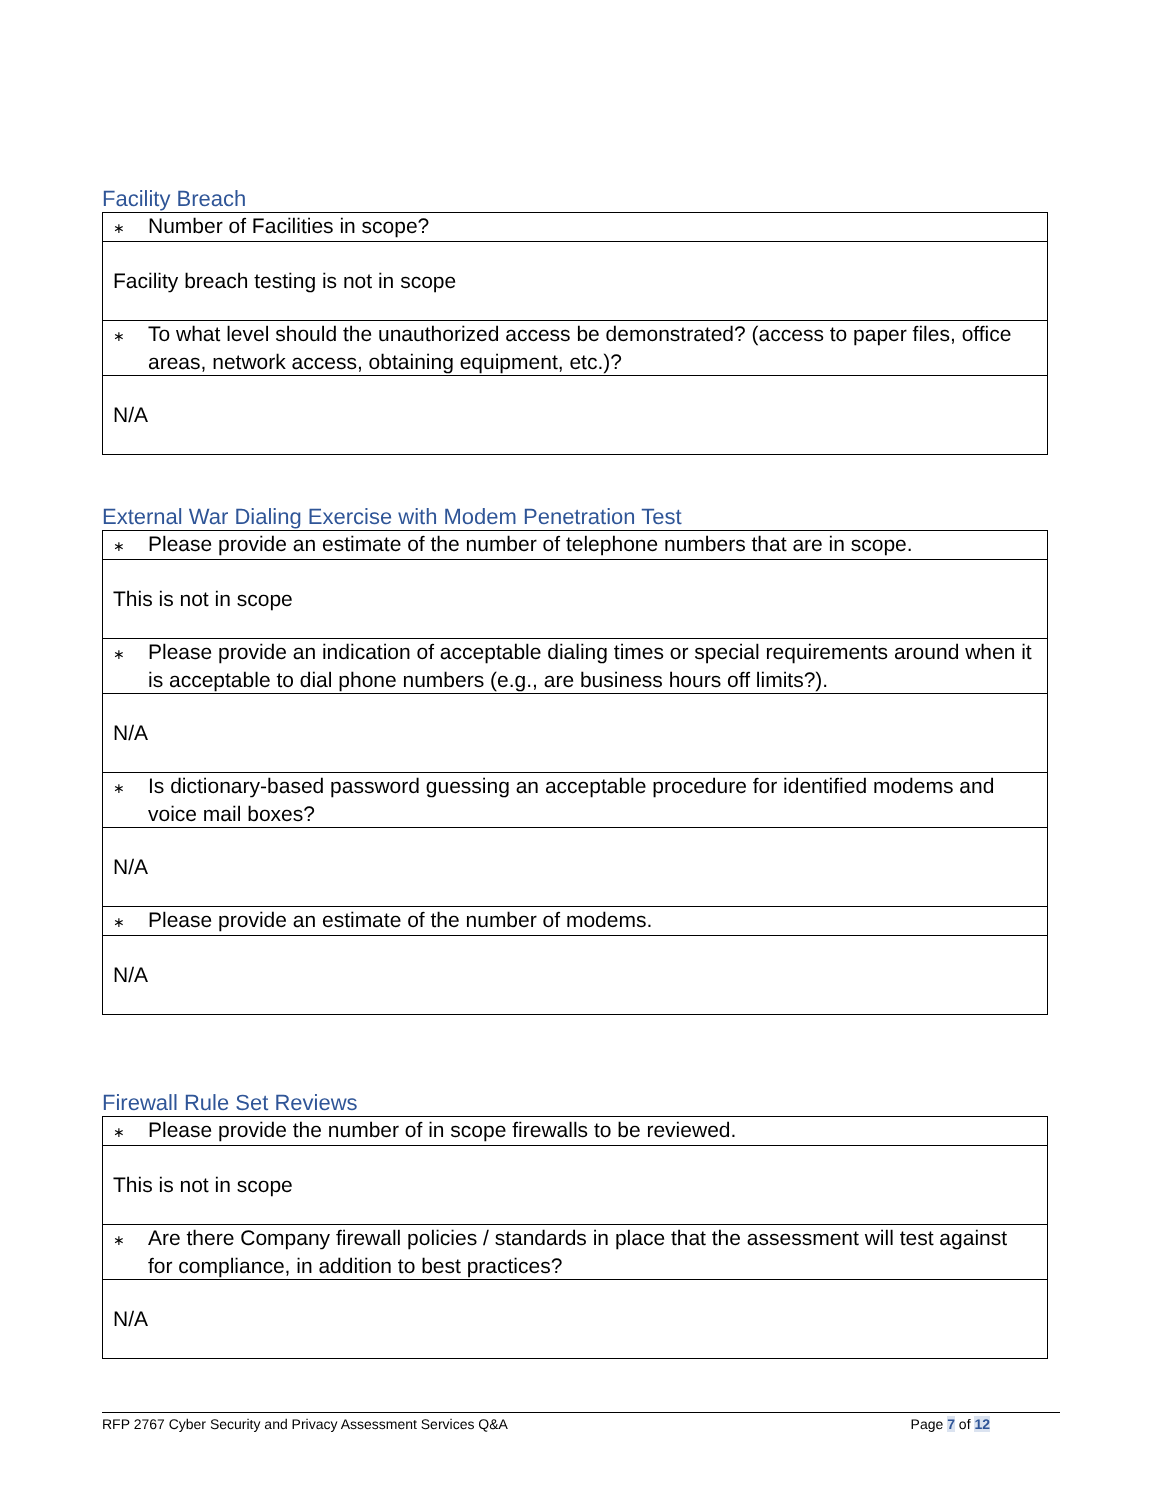Facility Breach
| ∗ Number of Facilities in scope? |
| Facility breach testing is not in scope |
| ∗ To what level should the unauthorized access be demonstrated? (access to paper files, office areas, network access, obtaining equipment, etc.)? |
| N/A |
External War Dialing Exercise with Modem Penetration Test
| ∗ Please provide an estimate of the number of telephone numbers that are in scope. |
| This is not in scope |
| ∗ Please provide an indication of acceptable dialing times or special requirements around when it is acceptable to dial phone numbers (e.g., are business hours off limits?). |
| N/A |
| ∗ Is dictionary-based password guessing an acceptable procedure for identified modems and voice mail boxes? |
| N/A |
| ∗ Please provide an estimate of the number of modems. |
| N/A |
Firewall Rule Set Reviews
| ∗ Please provide the number of in scope firewalls to be reviewed. |
| This is not in scope |
| ∗ Are there Company firewall policies / standards in place that the assessment will test against for compliance, in addition to best practices? |
| N/A |
RFP 2767 Cyber Security and Privacy Assessment Services Q&A Page 7 of 12